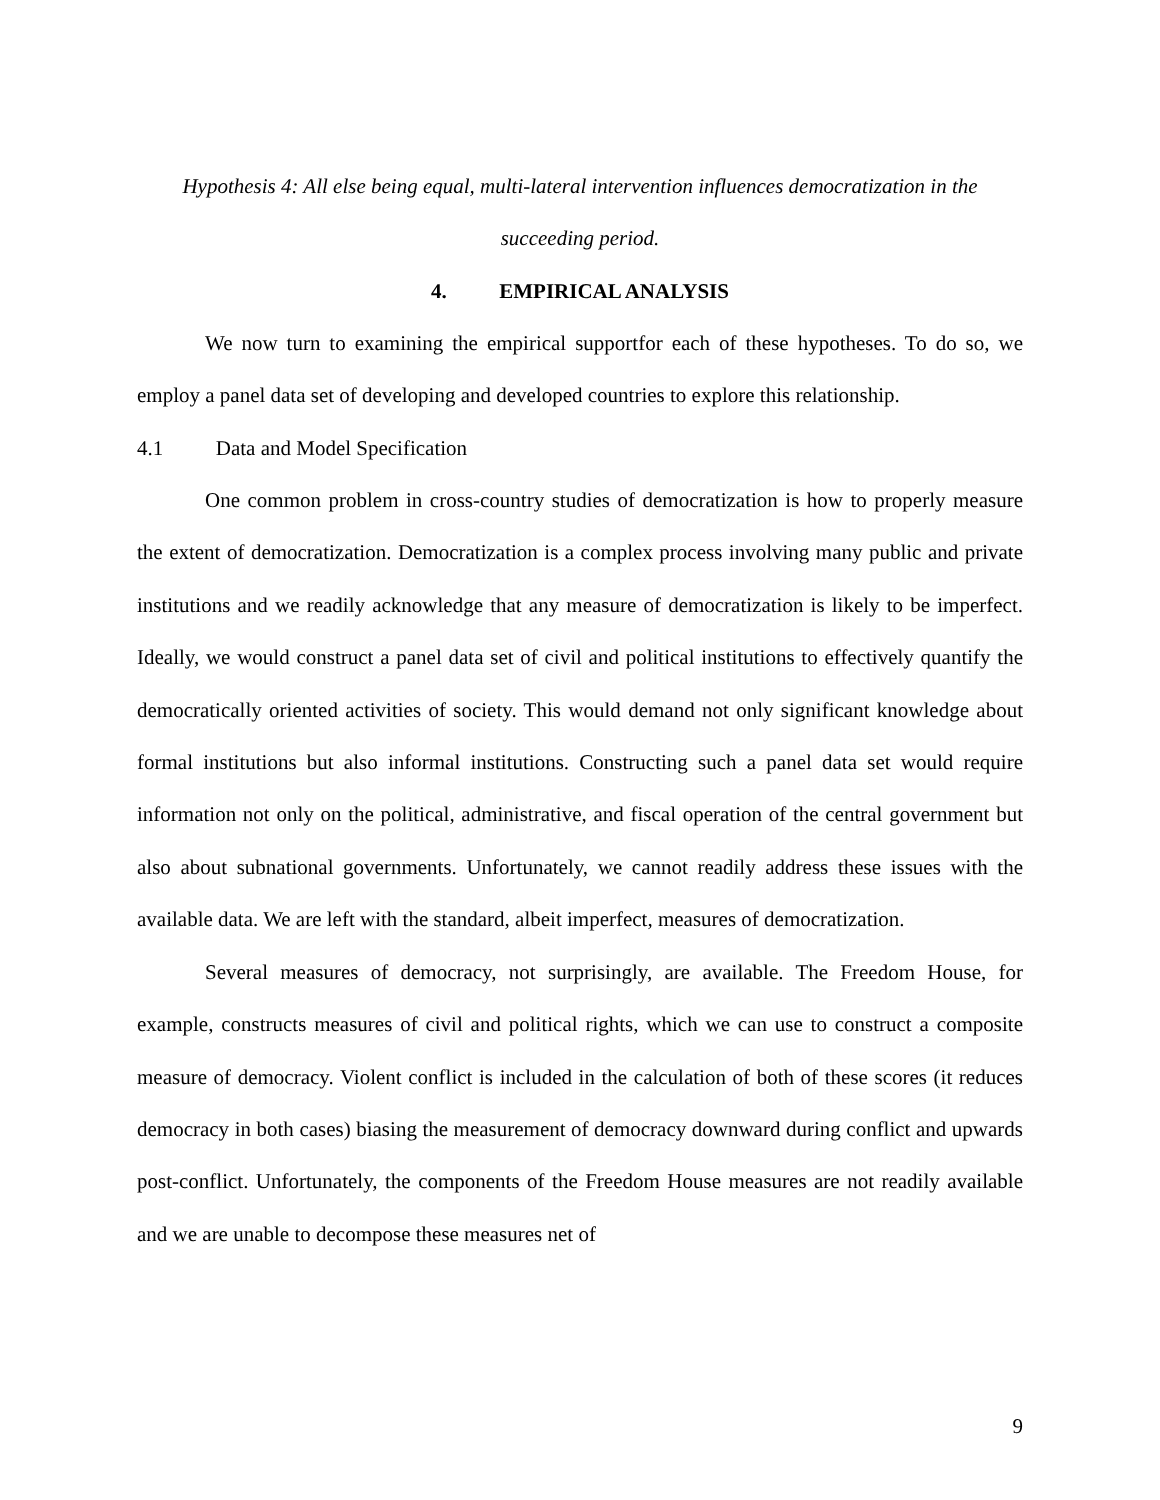Hypothesis 4: All else being equal, multi-lateral intervention influences democratization in the succeeding period.
4. EMPIRICAL ANALYSIS
We now turn to examining the empirical supportfor each of these hypotheses. To do so, we employ a panel data set of developing and developed countries to explore this relationship.
4.1 Data and Model Specification
One common problem in cross-country studies of democratization is how to properly measure the extent of democratization. Democratization is a complex process involving many public and private institutions and we readily acknowledge that any measure of democratization is likely to be imperfect. Ideally, we would construct a panel data set of civil and political institutions to effectively quantify the democratically oriented activities of society. This would demand not only significant knowledge about formal institutions but also informal institutions. Constructing such a panel data set would require information not only on the political, administrative, and fiscal operation of the central government but also about subnational governments. Unfortunately, we cannot readily address these issues with the available data. We are left with the standard, albeit imperfect, measures of democratization.
Several measures of democracy, not surprisingly, are available. The Freedom House, for example, constructs measures of civil and political rights, which we can use to construct a composite measure of democracy. Violent conflict is included in the calculation of both of these scores (it reduces democracy in both cases) biasing the measurement of democracy downward during conflict and upwards post-conflict. Unfortunately, the components of the Freedom House measures are not readily available and we are unable to decompose these measures net of
9